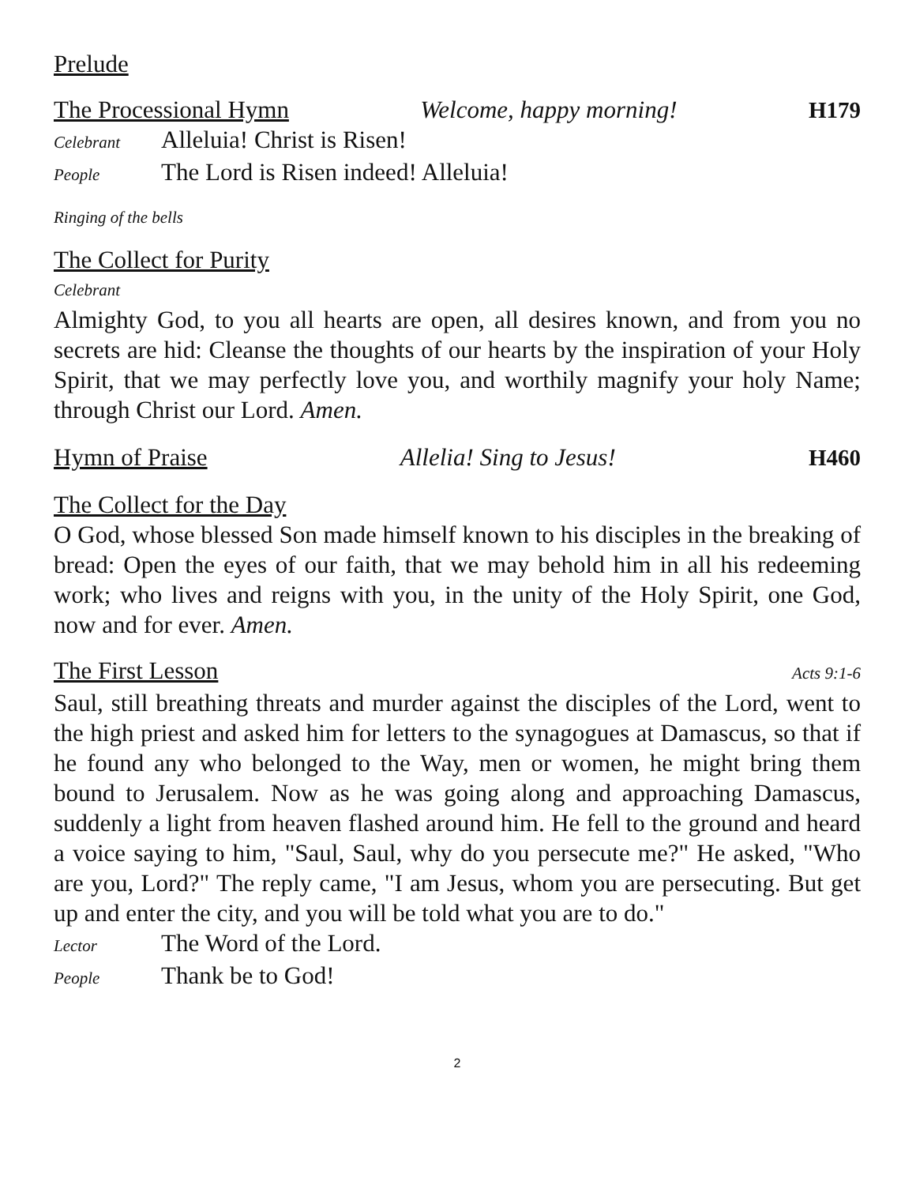Prelude
The Processional Hymn Welcome, happy morning! H179
Celebrant Alleluia! Christ is Risen!
People The Lord is Risen indeed! Alleluia!
Ringing of the bells
The Collect for Purity
Celebrant
Almighty God, to you all hearts are open, all desires known, and from you no secrets are hid: Cleanse the thoughts of our hearts by the inspiration of your Holy Spirit, that we may perfectly love you, and worthily magnify your holy Name; through Christ our Lord. Amen.
Hymn of Praise Allelia! Sing to Jesus! H460
The Collect for the Day
O God, whose blessed Son made himself known to his disciples in the breaking of bread: Open the eyes of our faith, that we may behold him in all his redeeming work; who lives and reigns with you, in the unity of the Holy Spirit, one God, now and for ever. Amen.
The First Lesson Acts 9:1-6
Saul, still breathing threats and murder against the disciples of the Lord, went to the high priest and asked him for letters to the synagogues at Damascus, so that if he found any who belonged to the Way, men or women, he might bring them bound to Jerusalem. Now as he was going along and approaching Damascus, suddenly a light from heaven flashed around him. He fell to the ground and heard a voice saying to him, "Saul, Saul, why do you persecute me?" He asked, "Who are you, Lord?" The reply came, "I am Jesus, whom you are persecuting. But get up and enter the city, and you will be told what you are to do."
Lector The Word of the Lord.
People Thank be to God!
2